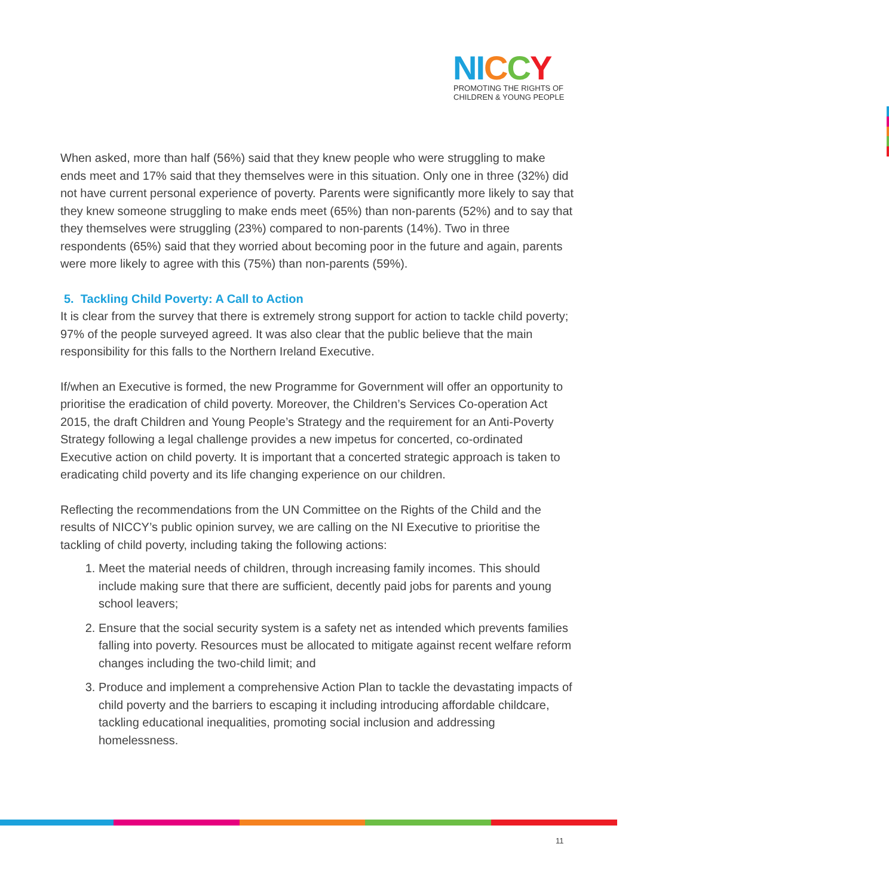NI CCY
PROMOTING THE RIGHTS OF
CHILDREN & YOUNG PEOPLE
When asked, more than half (56%) said that they knew people who were struggling to make ends meet and 17% said that they themselves were in this situation. Only one in three (32%) did not have current personal experience of poverty. Parents were significantly more likely to say that they knew someone struggling to make ends meet (65%) than non-parents (52%) and to say that they themselves were struggling (23%) compared to non-parents (14%). Two in three respondents (65%) said that they worried about becoming poor in the future and again, parents were more likely to agree with this (75%) than non-parents (59%).
5. Tackling Child Poverty: A Call to Action
It is clear from the survey that there is extremely strong support for action to tackle child poverty; 97% of the people surveyed agreed. It was also clear that the public believe that the main responsibility for this falls to the Northern Ireland Executive.
If/when an Executive is formed, the new Programme for Government will offer an opportunity to prioritise the eradication of child poverty. Moreover, the Children’s Services Co-operation Act 2015, the draft Children and Young People’s Strategy and the requirement for an Anti-Poverty Strategy following a legal challenge provides a new impetus for concerted, co-ordinated Executive action on child poverty. It is important that a concerted strategic approach is taken to eradicating child poverty and its life changing experience on our children.
Reflecting the recommendations from the UN Committee on the Rights of the Child and the results of NICCY’s public opinion survey, we are calling on the NI Executive to prioritise the tackling of child poverty, including taking the following actions:
1. Meet the material needs of children, through increasing family incomes. This should include making sure that there are sufficient, decently paid jobs for parents and young school leavers;
2. Ensure that the social security system is a safety net as intended which prevents families falling into poverty. Resources must be allocated to mitigate against recent welfare reform changes including the two-child limit; and
3. Produce and implement a comprehensive Action Plan to tackle the devastating impacts of child poverty and the barriers to escaping it including introducing affordable childcare, tackling educational inequalities, promoting social inclusion and addressing homelessness.
11